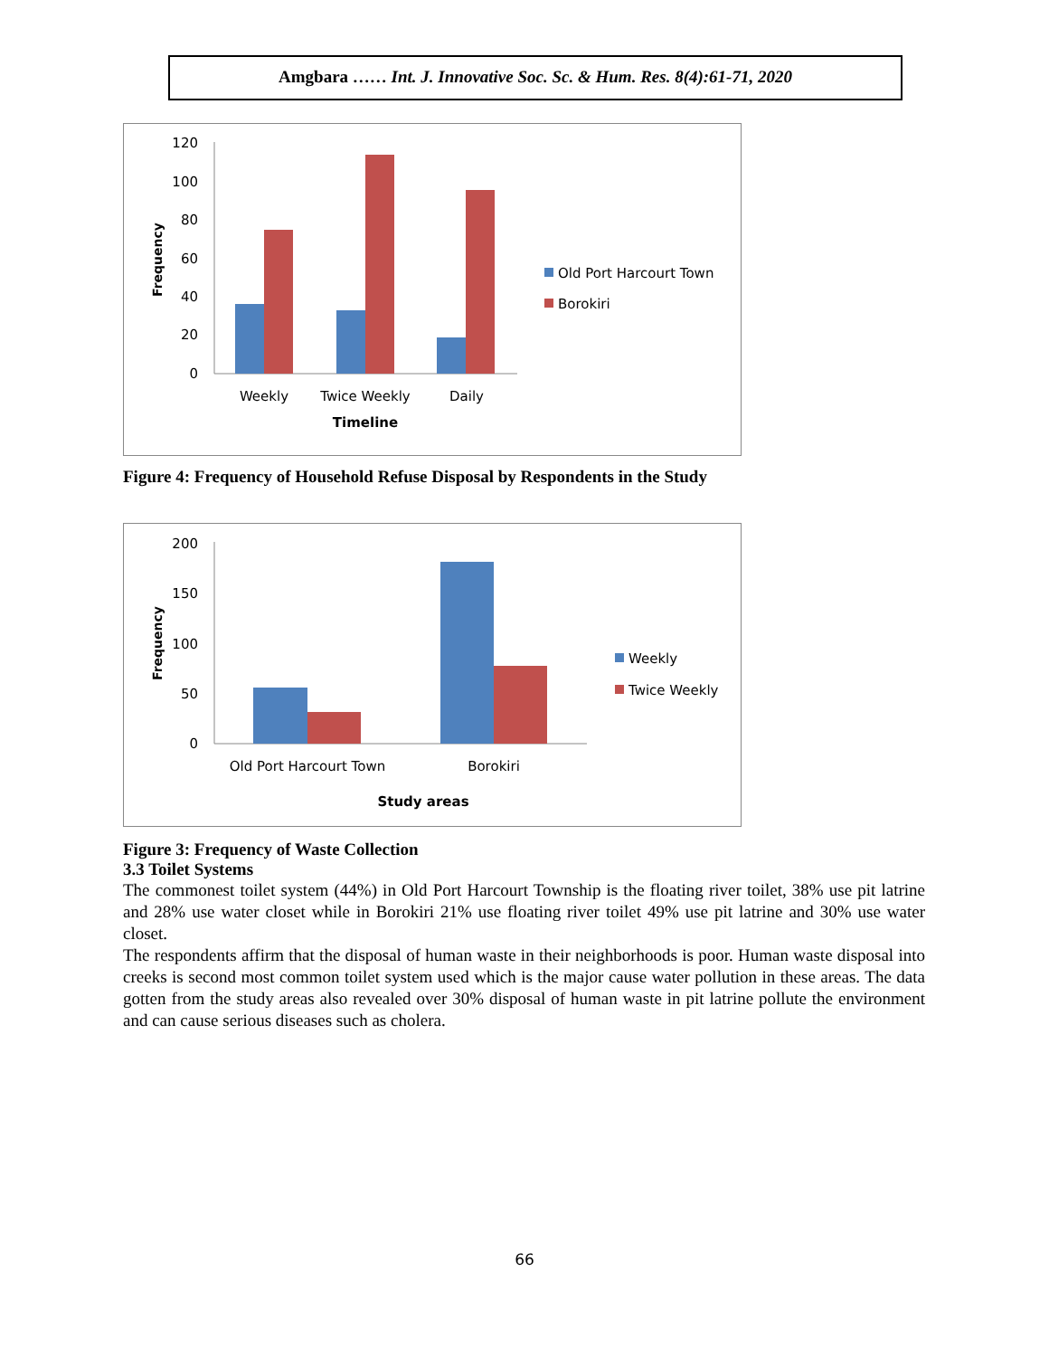Amgbara …… Int. J. Innovative Soc. Sc. & Hum. Res. 8(4):61-71, 2020
120
100
80
60
40
20
0
Frequency
Weekly
Twice Weekly
Daily
Timeline
Old Port Harcourt Town
Borokiri
Figure 4: Frequency of Household Refuse Disposal by Respondents in the Study
200
150
100
50
0
Frequency
Old Port Harcourt Town
Borokiri
Study areas
Weekly
Twice Weekly
Figure 3: Frequency of Waste Collection
3.3 Toilet Systems
The commonest toilet system (44%) in Old Port Harcourt Township is the floating river toilet, 38% use pit latrine and 28% use water closet while in Borokiri 21% use floating river toilet 49% use pit latrine and 30% use water closet.
The respondents affirm that the disposal of human waste in their neighborhoods is poor. Human waste disposal into creeks is second most common toilet system used which is the major cause water pollution in these areas. The data gotten from the study areas also revealed over 30% disposal of human waste in pit latrine pollute the environment and can cause serious diseases such as cholera.
66